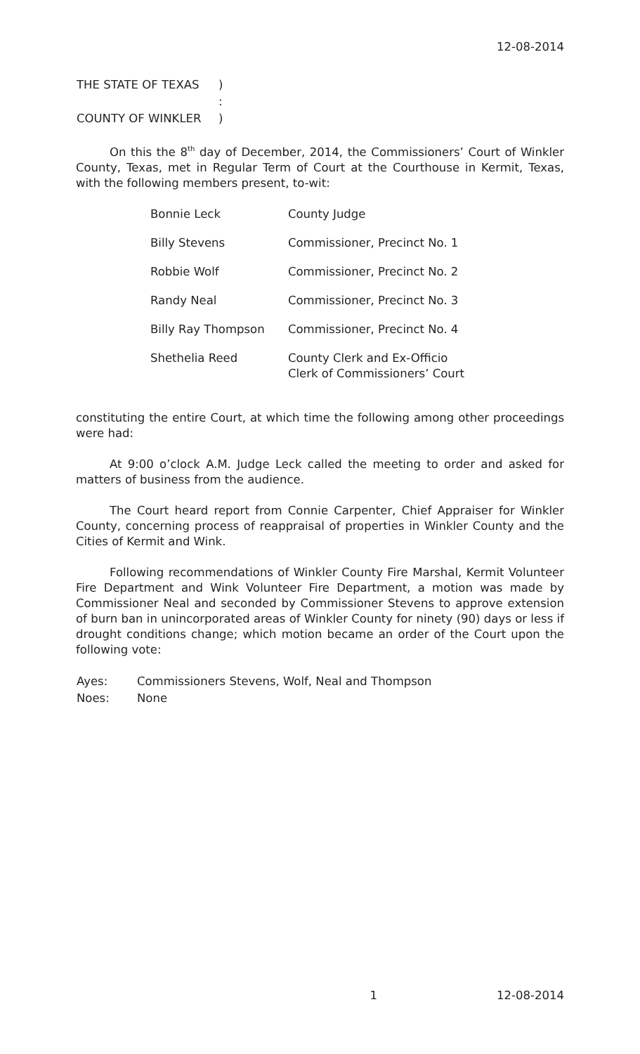12-08-2014
| THE STATE OF TEXAS | ) |
| | : |
| COUNTY OF WINKLER | ) |
On this the 8<sup>th</sup> day of December, 2014, the Commissioners’ Court of Winkler County, Texas, met in Regular Term of Court at the Courthouse in Kermit, Texas, with the following members present, to-wit:
| Bonnie Leck | County Judge |
| Billy Stevens | Commissioner, Precinct No. 1 |
| Robbie Wolf | Commissioner, Precinct No. 2 |
| Randy Neal | Commissioner, Precinct No. 3 |
| Billy Ray Thompson | Commissioner, Precinct No. 4 |
| Shethelia Reed | County Clerk and Ex-Officio Clerk of Commissioners’ Court |
constituting the entire Court, at which time the following among other proceedings were had:
At 9:00 o’clock A.M. Judge Leck called the meeting to order and asked for matters of business from the audience.
The Court heard report from Connie Carpenter, Chief Appraiser for Winkler County, concerning process of reappraisal of properties in Winkler County and the Cities of Kermit and Wink.
Following recommendations of Winkler County Fire Marshal, Kermit Volunteer Fire Department and Wink Volunteer Fire Department, a motion was made by Commissioner Neal and seconded by Commissioner Stevens to approve extension of burn ban in unincorporated areas of Winkler County for ninety (90) days or less if drought conditions change; which motion became an order of the Court upon the following vote:
| Ayes: | Commissioners Stevens, Wolf, Neal and Thompson |
| Noes: | None |
1 12-08-2014